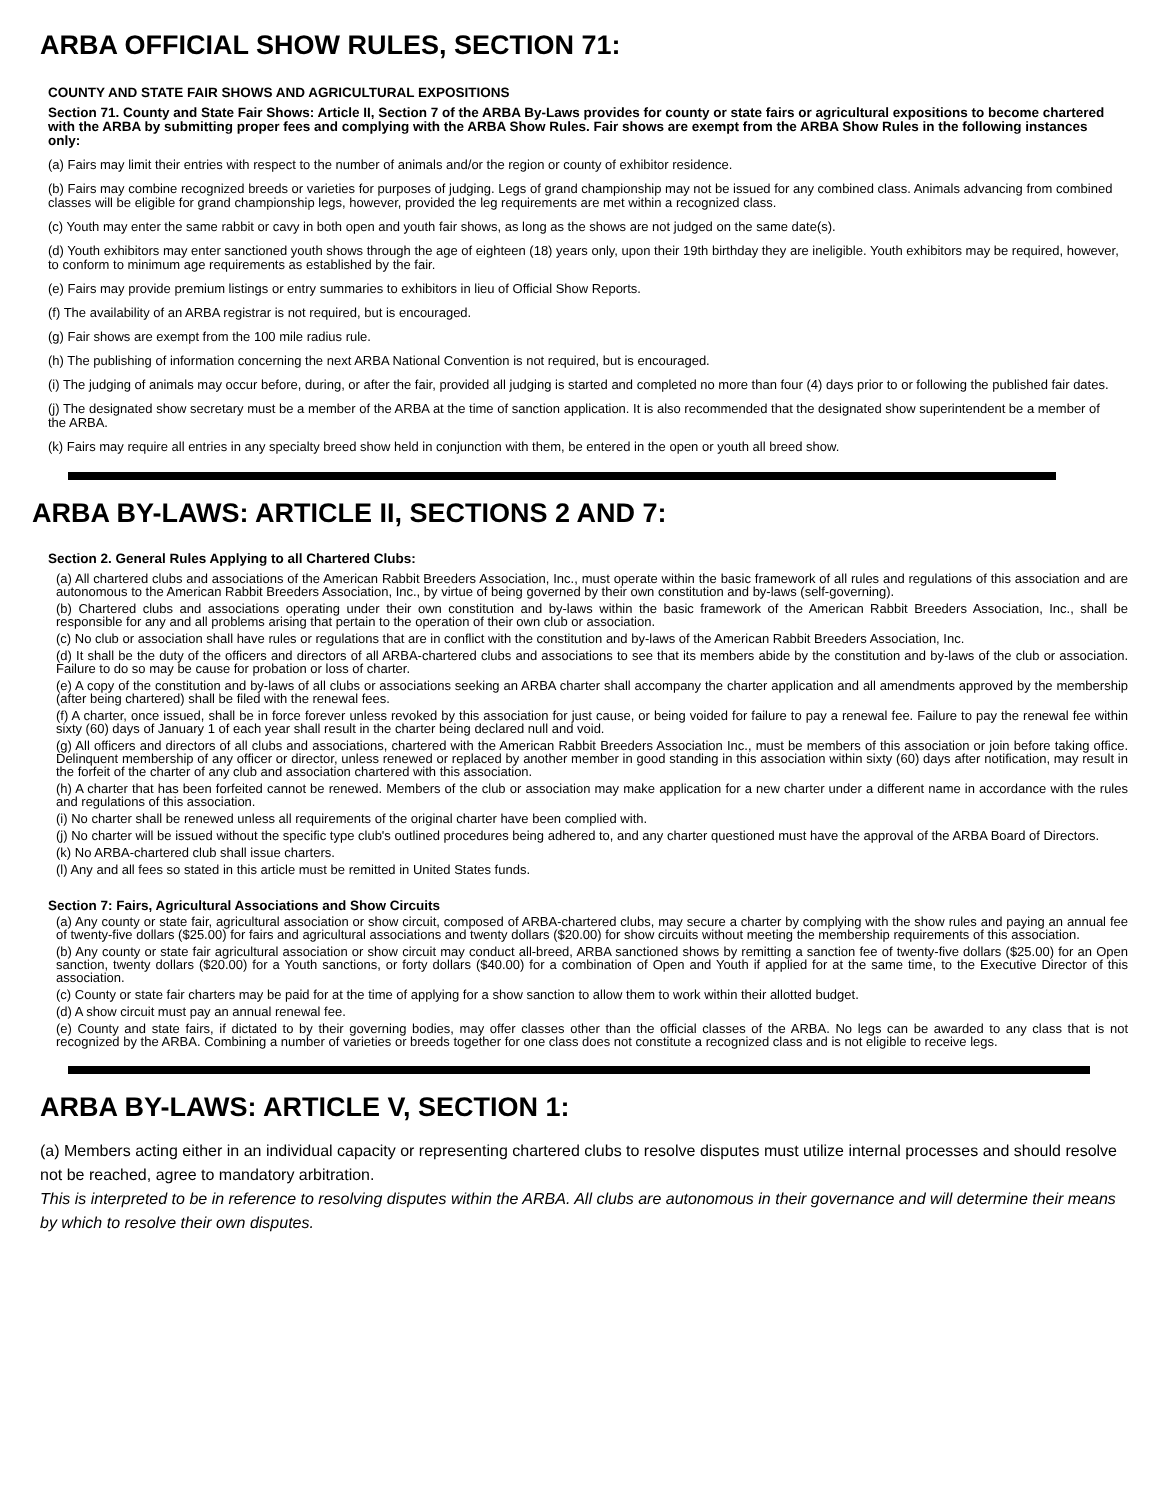ARBA OFFICIAL SHOW RULES, SECTION 71:
COUNTY AND STATE FAIR SHOWS AND AGRICULTURAL EXPOSITIONS
Section 71. County and State Fair Shows: Article II, Section 7 of the ARBA By-Laws provides for county or state fairs or agricultural expositions to become chartered with the ARBA by submitting proper fees and complying with the ARBA Show Rules. Fair shows are exempt from the ARBA Show Rules in the following instances only:
(a) Fairs may limit their entries with respect to the number of animals and/or the region or county of exhibitor residence.
(b) Fairs may combine recognized breeds or varieties for purposes of judging. Legs of grand championship may not be issued for any combined class. Animals advancing from combined classes will be eligible for grand championship legs, however, provided the leg requirements are met within a recognized class.
(c) Youth may enter the same rabbit or cavy in both open and youth fair shows, as long as the shows are not judged on the same date(s).
(d) Youth exhibitors may enter sanctioned youth shows through the age of eighteen (18) years only, upon their 19th birthday they are ineligible. Youth exhibitors may be required, however, to conform to minimum age requirements as established by the fair.
(e) Fairs may provide premium listings or entry summaries to exhibitors in lieu of Official Show Reports.
(f) The availability of an ARBA registrar is not required, but is encouraged.
(g) Fair shows are exempt from the 100 mile radius rule.
(h) The publishing of information concerning the next ARBA National Convention is not required, but is encouraged.
(i) The judging of animals may occur before, during, or after the fair, provided all judging is started and completed no more than four (4) days prior to or following the published fair dates.
(j) The designated show secretary must be a member of the ARBA at the time of sanction application. It is also recommended that the designated show superintendent be a member of the ARBA.
(k) Fairs may require all entries in any specialty breed show held in conjunction with them, be entered in the open or youth all breed show.
ARBA BY-LAWS: ARTICLE II, SECTIONS 2 AND 7:
Section 2. General Rules Applying to all Chartered Clubs:
(a) All chartered clubs and associations of the American Rabbit Breeders Association, Inc., must operate within the basic framework of all rules and regulations of this association and are autonomous to the American Rabbit Breeders Association, Inc., by virtue of being governed by their own constitution and by-laws (self-governing).
(b) Chartered clubs and associations operating under their own constitution and by-laws within the basic framework of the American Rabbit Breeders Association, Inc., shall be responsible for any and all problems arising that pertain to the operation of their own club or association.
(c) No club or association shall have rules or regulations that are in conflict with the constitution and by-laws of the American Rabbit Breeders Association, Inc.
(d) It shall be the duty of the officers and directors of all ARBA-chartered clubs and associations to see that its members abide by the constitution and by-laws of the club or association. Failure to do so may be cause for probation or loss of charter.
(e) A copy of the constitution and by-laws of all clubs or associations seeking an ARBA charter shall accompany the charter application and all amendments approved by the membership (after being chartered) shall be filed with the renewal fees.
(f) A charter, once issued, shall be in force forever unless revoked by this association for just cause, or being voided for failure to pay a renewal fee. Failure to pay the renewal fee within sixty (60) days of January 1 of each year shall result in the charter being declared null and void.
(g) All officers and directors of all clubs and associations, chartered with the American Rabbit Breeders Association Inc., must be members of this association or join before taking office. Delinquent membership of any officer or director, unless renewed or replaced by another member in good standing in this association within sixty (60) days after notification, may result in the forfeit of the charter of any club and association chartered with this association.
(h) A charter that has been forfeited cannot be renewed. Members of the club or association may make application for a new charter under a different name in accordance with the rules and regulations of this association.
(i) No charter shall be renewed unless all requirements of the original charter have been complied with.
(j) No charter will be issued without the specific type club's outlined procedures being adhered to, and any charter questioned must have the approval of the ARBA Board of Directors.
(k) No ARBA-chartered club shall issue charters.
(l) Any and all fees so stated in this article must be remitted in United States funds.
Section 7: Fairs, Agricultural Associations and Show Circuits
(a) Any county or state fair, agricultural association or show circuit, composed of ARBA-chartered clubs, may secure a charter by complying with the show rules and paying an annual fee of twenty-five dollars ($25.00) for fairs and agricultural associations and twenty dollars ($20.00) for show circuits without meeting the membership requirements of this association.
(b) Any county or state fair agricultural association or show circuit may conduct all-breed, ARBA sanctioned shows by remitting a sanction fee of twenty-five dollars ($25.00) for an Open sanction, twenty dollars ($20.00) for a Youth sanctions, or forty dollars ($40.00) for a combination of Open and Youth if applied for at the same time, to the Executive Director of this association.
(c) County or state fair charters may be paid for at the time of applying for a show sanction to allow them to work within their allotted budget.
(d) A show circuit must pay an annual renewal fee.
(e) County and state fairs, if dictated to by their governing bodies, may offer classes other than the official classes of the ARBA. No legs can be awarded to any class that is not recognized by the ARBA. Combining a number of varieties or breeds together for one class does not constitute a recognized class and is not eligible to receive legs.
ARBA BY-LAWS: ARTICLE V, SECTION 1:
(a) Members acting either in an individual capacity or representing chartered clubs to resolve disputes must utilize internal processes and should resolve not be reached, agree to mandatory arbitration.
This is interpreted to be in reference to resolving disputes within the ARBA. All clubs are autonomous in their governance and will determine their means by which to resolve their own disputes.